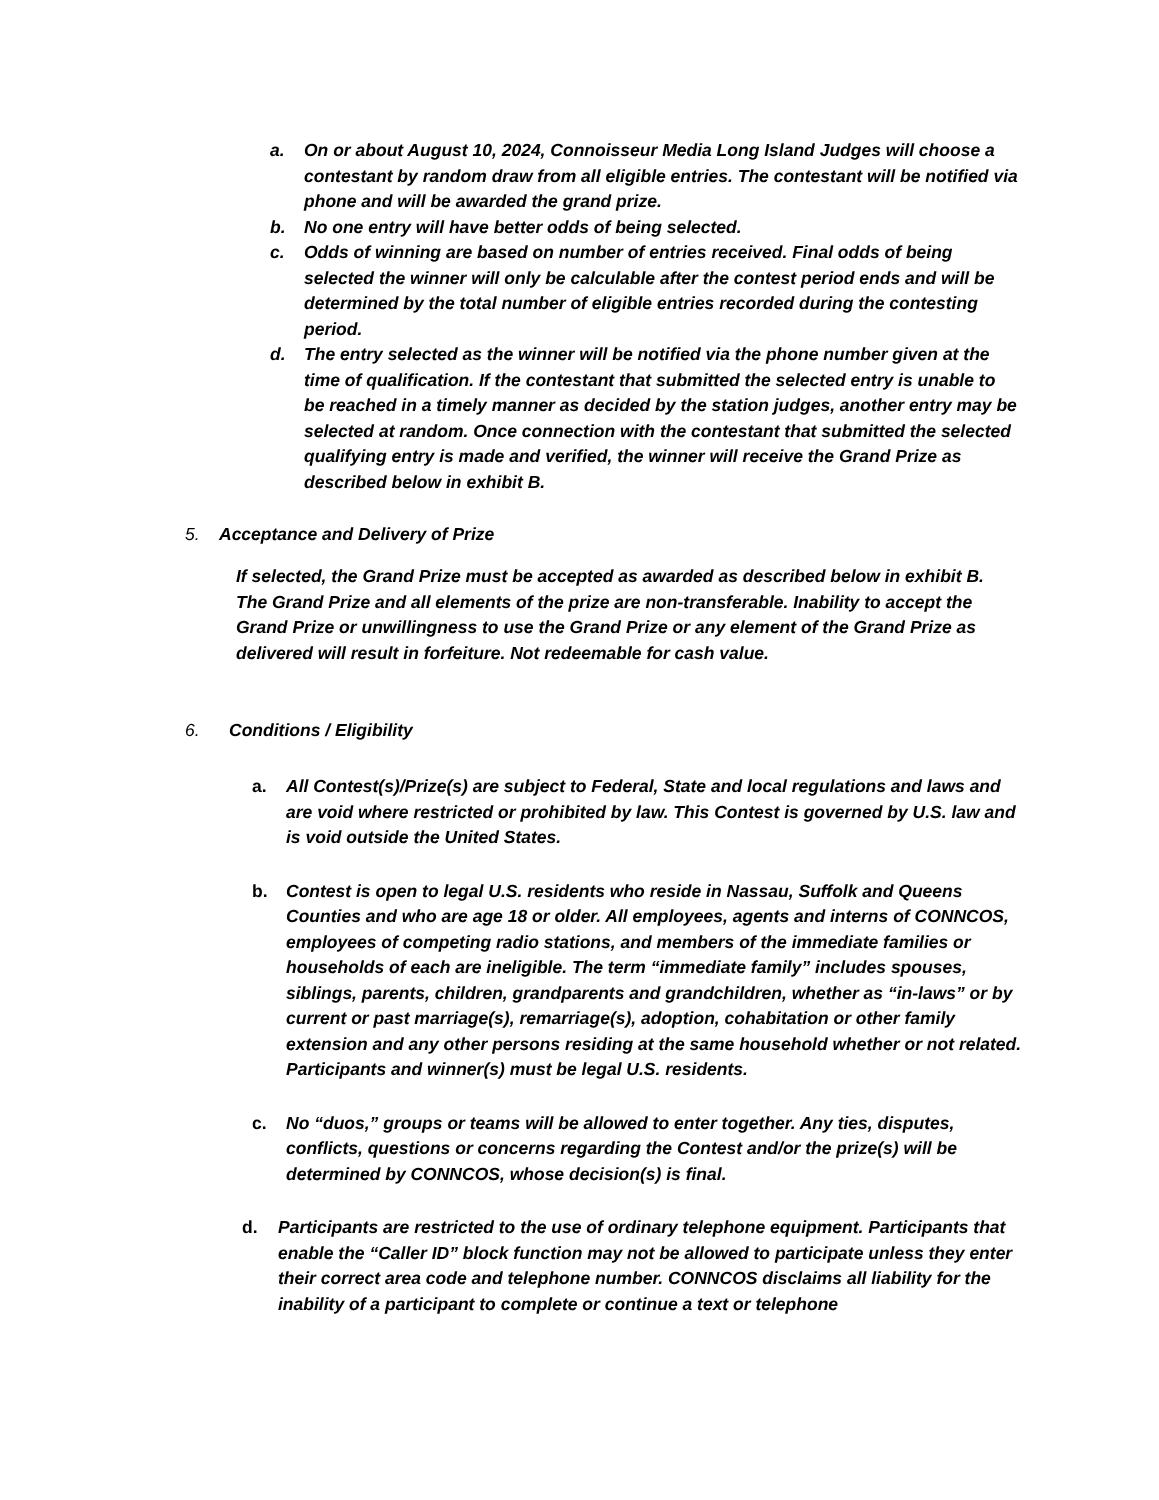a. On or about August 10, 2024, Connoisseur Media Long Island Judges will choose a contestant by random draw from all eligible entries. The contestant will be notified via phone and will be awarded the grand prize.
b. No one entry will have better odds of being selected.
c. Odds of winning are based on number of entries received. Final odds of being selected the winner will only be calculable after the contest period ends and will be determined by the total number of eligible entries recorded during the contesting period.
d. The entry selected as the winner will be notified via the phone number given at the time of qualification. If the contestant that submitted the selected entry is unable to be reached in a timely manner as decided by the station judges, another entry may be selected at random. Once connection with the contestant that submitted the selected qualifying entry is made and verified, the winner will receive the Grand Prize as described below in exhibit B.
5. Acceptance and Delivery of Prize
If selected, the Grand Prize must be accepted as awarded as described below in exhibit B. The Grand Prize and all elements of the prize are non-transferable. Inability to accept the Grand Prize or unwillingness to use the Grand Prize or any element of the Grand Prize as delivered will result in forfeiture. Not redeemable for cash value.
6. Conditions / Eligibility
a. All Contest(s)/Prize(s) are subject to Federal, State and local regulations and laws and are void where restricted or prohibited by law. This Contest is governed by U.S. law and is void outside the United States.
b. Contest is open to legal U.S. residents who reside in Nassau, Suffolk and Queens Counties and who are age 18 or older. All employees, agents and interns of CONNCOS, employees of competing radio stations, and members of the immediate families or households of each are ineligible. The term “immediate family” includes spouses, siblings, parents, children, grandparents and grandchildren, whether as “in-laws” or by current or past marriage(s), remarriage(s), adoption, cohabitation or other family extension and any other persons residing at the same household whether or not related. Participants and winner(s) must be legal U.S. residents.
c. No “duos,” groups or teams will be allowed to enter together. Any ties, disputes, conflicts, questions or concerns regarding the Contest and/or the prize(s) will be determined by CONNCOS, whose decision(s) is final.
d. Participants are restricted to the use of ordinary telephone equipment. Participants that enable the “Caller ID” block function may not be allowed to participate unless they enter their correct area code and telephone number. CONNCOS disclaims all liability for the inability of a participant to complete or continue a text or telephone